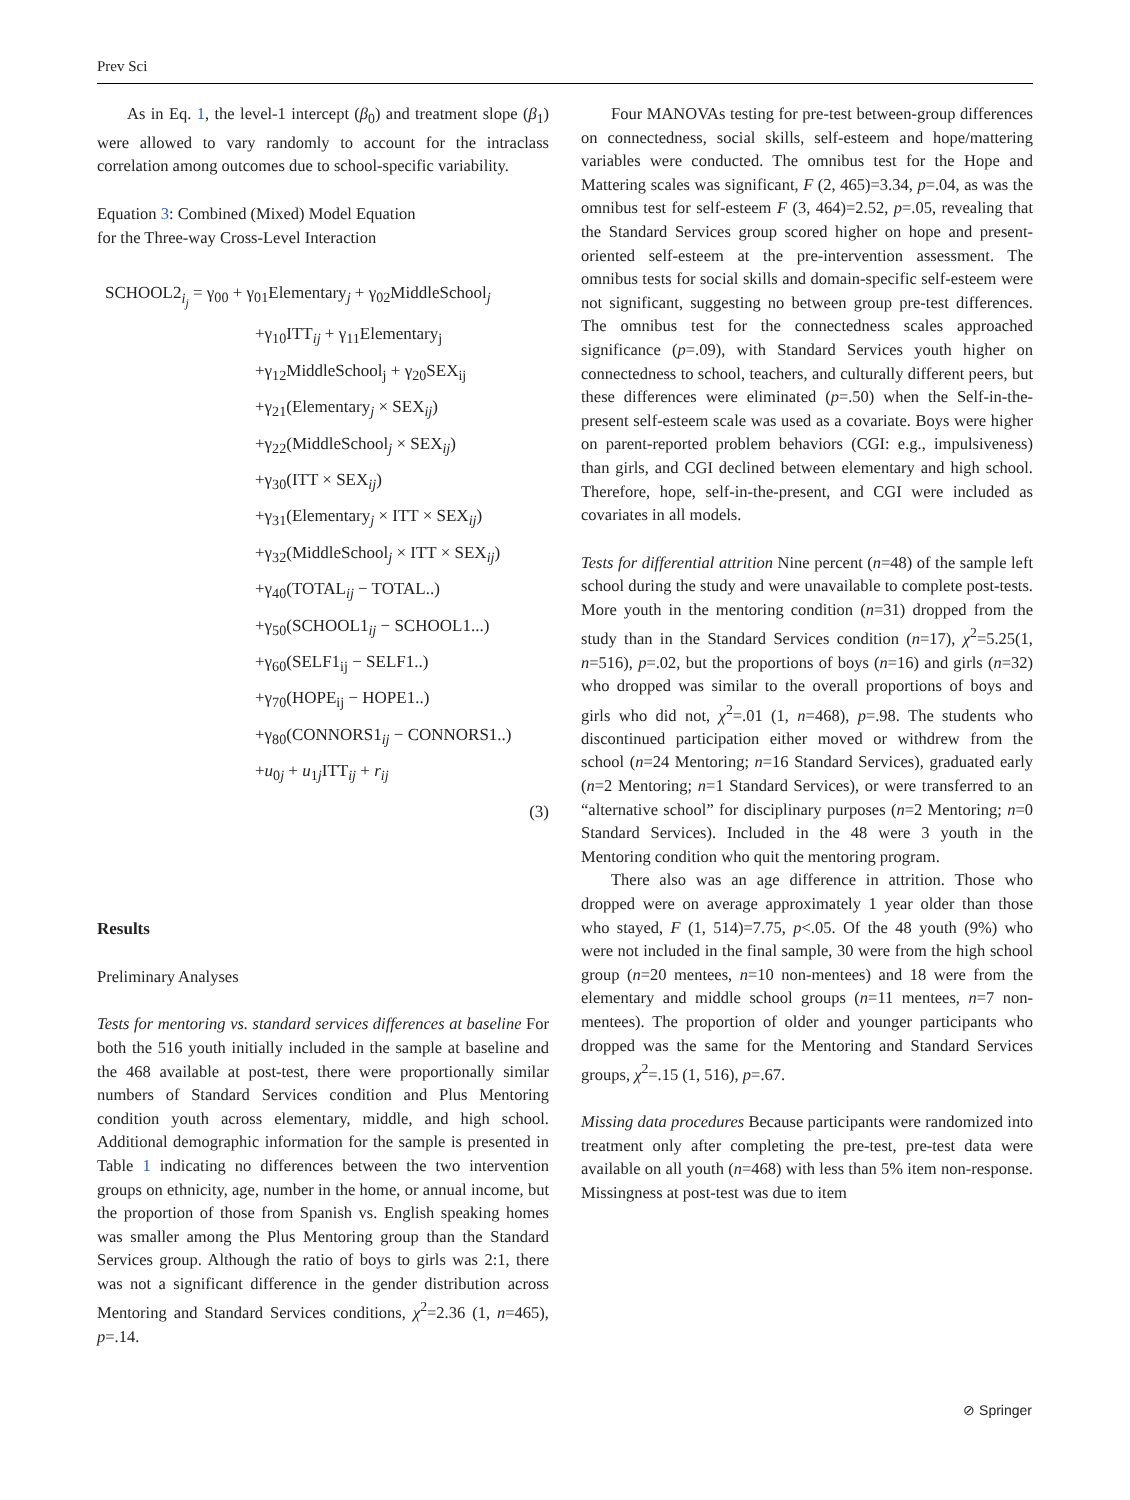Prev Sci
As in Eq. 1, the level-1 intercept (β<sub>0</sub>) and treatment slope (β<sub>1</sub>) were allowed to vary randomly to account for the intraclass correlation among outcomes due to school-specific variability.
Equation 3: Combined (Mixed) Model Equation
for the Three-way Cross-Level Interaction
SCHOOL2<sub>i<sub>j</sub></sub> = γ<sub>00</sub> + γ<sub>01</sub>Elementary<sub>j</sub> + γ<sub>02</sub>MiddleSchool<sub>j</sub>
+γ<sub>10</sub>ITT<sub>ij</sub> + γ<sub>11</sub>Elementary<sub>j</sub>
+γ<sub>12</sub>MiddleSchool<sub>j</sub> + γ<sub>20</sub>SEX<sub>ij</sub>
+γ<sub>21</sub>(Elementary<sub>j</sub> × SEX<sub>ij</sub>)
+γ<sub>22</sub>(MiddleSchool<sub>j</sub> × SEX<sub>ij</sub>)
+γ<sub>30</sub>(ITT × SEX<sub>ij</sub>)
+γ<sub>31</sub>(Elementary<sub>j</sub> × ITT × SEX<sub>ij</sub>)
+γ<sub>32</sub>(MiddleSchool<sub>j</sub> × ITT × SEX<sub>ij</sub>)
+γ<sub>40</sub>(TOTAL<sub>ij</sub> − TOTAL..)
+γ<sub>50</sub>(SCHOOL1<sub>ij</sub> − SCHOOL1...)
+γ<sub>60</sub>(SELF1<sub>ij</sub> − SELF1..)
+γ<sub>70</sub>(HOPE<sub>ij</sub> − HOPE1..)
+γ<sub>80</sub>(CONNORS1<sub>ij</sub> − CONNORS1..)
+u<sub>0j</sub> + u<sub>1j</sub>ITT<sub>ij</sub> + r<sub>ij</sub>
(3)
Results
Preliminary Analyses
Tests for mentoring vs. standard services differences at baseline For both the 516 youth initially included in the sample at baseline and the 468 available at post-test, there were proportionally similar numbers of Standard Services condition and Plus Mentoring condition youth across elementary, middle, and high school. Additional demographic information for the sample is presented in Table 1 indicating no differences between the two intervention groups on ethnicity, age, number in the home, or annual income, but the proportion of those from Spanish vs. English speaking homes was smaller among the Plus Mentoring group than the Standard Services group. Although the ratio of boys to girls was 2:1, there was not a significant difference in the gender distribution across Mentoring and Standard Services conditions, χ<sup>2</sup>=2.36 (1, n=465), p=.14.
Four MANOVAs testing for pre-test between-group differences on connectedness, social skills, self-esteem and hope/mattering variables were conducted. The omnibus test for the Hope and Mattering scales was significant, F (2, 465)=3.34, p=.04, as was the omnibus test for self-esteem F (3, 464)=2.52, p=.05, revealing that the Standard Services group scored higher on hope and present-oriented self-esteem at the pre-intervention assessment. The omnibus tests for social skills and domain-specific self-esteem were not significant, suggesting no between group pre-test differences. The omnibus test for the connectedness scales approached significance (p=.09), with Standard Services youth higher on connectedness to school, teachers, and culturally different peers, but these differences were eliminated (p=.50) when the Self-in-the-present self-esteem scale was used as a covariate. Boys were higher on parent-reported problem behaviors (CGI: e.g., impulsiveness) than girls, and CGI declined between elementary and high school. Therefore, hope, self-in-the-present, and CGI were included as covariates in all models.
Tests for differential attrition Nine percent (n=48) of the sample left school during the study and were unavailable to complete post-tests. More youth in the mentoring condition (n=31) dropped from the study than in the Standard Services condition (n=17), χ<sup>2</sup>=5.25(1, n=516), p=.02, but the proportions of boys (n=16) and girls (n=32) who dropped was similar to the overall proportions of boys and girls who did not, χ<sup>2</sup>=.01 (1, n=468), p=.98. The students who discontinued participation either moved or withdrew from the school (n=24 Mentoring; n=16 Standard Services), graduated early (n=2 Mentoring; n=1 Standard Services), or were transferred to an “alternative school” for disciplinary purposes (n=2 Mentoring; n=0 Standard Services). Included in the 48 were 3 youth in the Mentoring condition who quit the mentoring program.
There also was an age difference in attrition. Those who dropped were on average approximately 1 year older than those who stayed, F (1, 514)=7.75, p<.05. Of the 48 youth (9%) who were not included in the final sample, 30 were from the high school group (n=20 mentees, n=10 non-mentees) and 18 were from the elementary and middle school groups (n=11 mentees, n=7 non-mentees). The proportion of older and younger participants who dropped was the same for the Mentoring and Standard Services groups, χ<sup>2</sup>=.15 (1, 516), p=.67.
Missing data procedures Because participants were randomized into treatment only after completing the pre-test, pre-test data were available on all youth (n=468) with less than 5% item non-response. Missingness at post-test was due to item
⊘ Springer